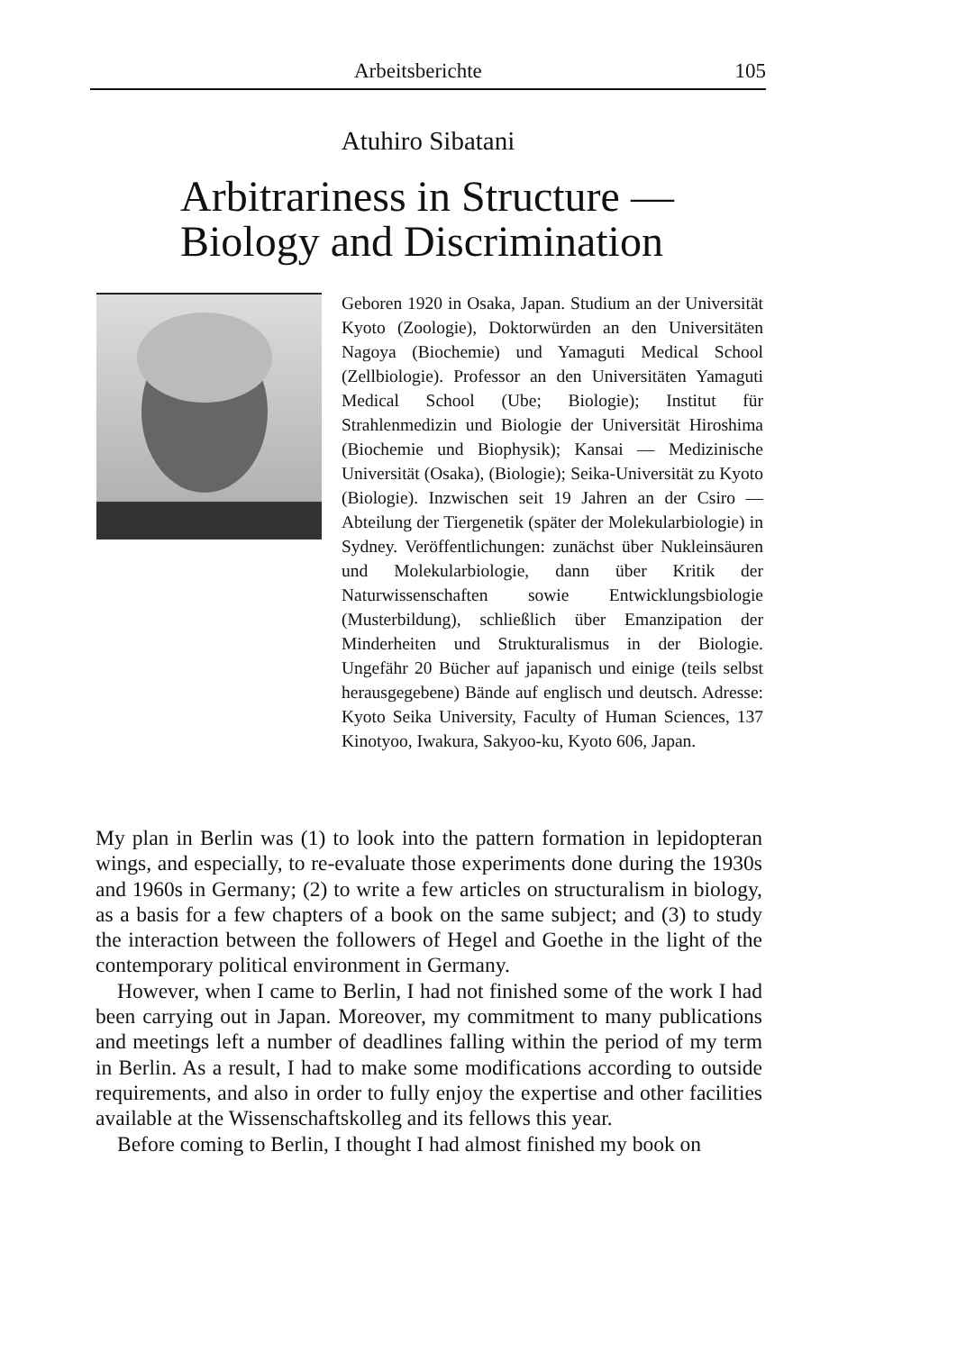Arbeitsberichte 105
Atuhiro Sibatani
Arbitrariness in Structure —
Biology and Discrimination
Geboren 1920 in Osaka, Japan. Studium an der Universität Kyoto (Zoologie), Doktorwürden an den Universitäten Nagoya (Biochemie) und Yamaguti Medical School (Zellbiologie). Professor an den Universitäten Yamaguti Medical School (Ube; Biologie); Institut für Strahlenmedizin und Biologie der Universität Hiroshima (Biochemie und Biophysik); Kansai — Medizinische Universität (Osaka), (Biologie); Seika-Universität zu Kyoto (Biologie). Inzwischen seit 19 Jahren an der Csiro — Abteilung der Tiergenetik (später der Molekularbiologie) in Sydney. Veröffentlichungen: zunächst über Nukleinsäuren und Molekularbiologie, dann über Kritik der Naturwissenschaften sowie Entwicklungsbiologie (Musterbildung), schließlich über Emanzipation der Minderheiten und Strukturalismus in der Biologie. Ungefähr 20 Bücher auf japanisch und einige (teils selbst herausgegebene) Bände auf englisch und deutsch. Adresse: Kyoto Seika University, Faculty of Human Sciences, 137 Kinotyoo, Iwakura, Sakyoo-ku, Kyoto 606, Japan.
My plan in Berlin was (1) to look into the pattern formation in lepidopteran wings, and especially, to re-evaluate those experiments done during the 1930s and 1960s in Germany; (2) to write a few articles on structuralism in biology, as a basis for a few chapters of a book on the same subject; and (3) to study the interaction between the followers of Hegel and Goethe in the light of the contemporary political environment in Germany.
However, when I came to Berlin, I had not finished some of the work I had been carrying out in Japan. Moreover, my commitment to many publications and meetings left a number of deadlines falling within the period of my term in Berlin. As a result, I had to make some modifications according to outside requirements, and also in order to fully enjoy the expertise and other facilities available at the Wissenschaftskolleg and its fellows this year.
Before coming to Berlin, I thought I had almost finished my book on